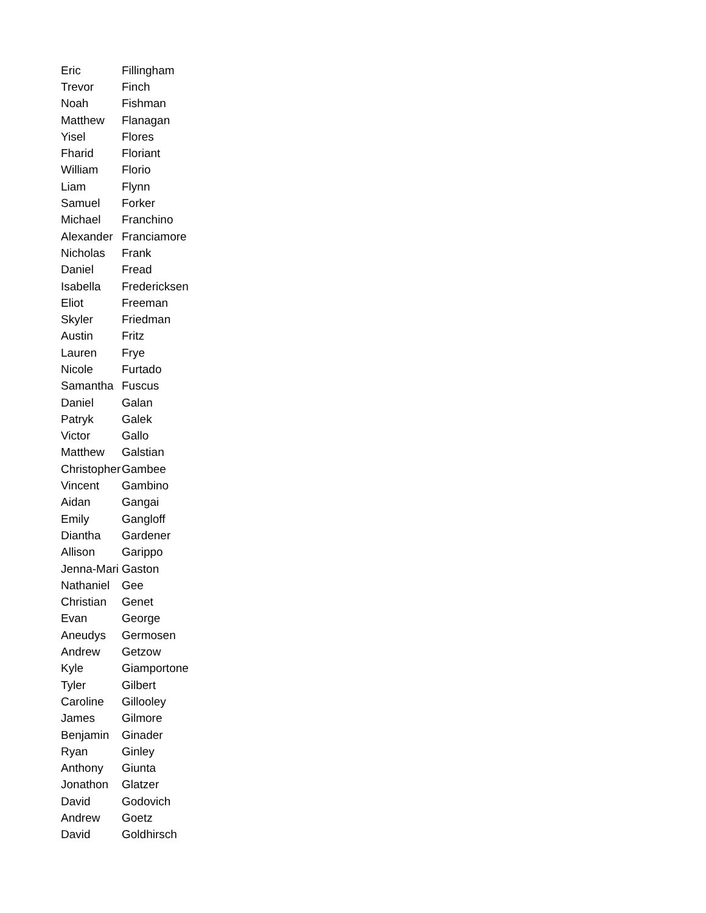| Eric | Fillingham |
| Trevor | Finch |
| Noah | Fishman |
| Matthew | Flanagan |
| Yisel | Flores |
| Fharid | Floriant |
| William | Florio |
| Liam | Flynn |
| Samuel | Forker |
| Michael | Franchino |
| Alexander | Franciamore |
| Nicholas | Frank |
| Daniel | Fread |
| Isabella | Fredericksen |
| Eliot | Freeman |
| Skyler | Friedman |
| Austin | Fritz |
| Lauren | Frye |
| Nicole | Furtado |
| Samantha | Fuscus |
| Daniel | Galan |
| Patryk | Galek |
| Victor | Gallo |
| Matthew | Galstian |
| Christopher | Gambee |
| Vincent | Gambino |
| Aidan | Gangai |
| Emily | Gangloff |
| Diantha | Gardener |
| Allison | Garippo |
| Jenna-Mari | Gaston |
| Nathaniel | Gee |
| Christian | Genet |
| Evan | George |
| Aneudys | Germosen |
| Andrew | Getzow |
| Kyle | Giamportone |
| Tyler | Gilbert |
| Caroline | Gillooley |
| James | Gilmore |
| Benjamin | Ginader |
| Ryan | Ginley |
| Anthony | Giunta |
| Jonathon | Glatzer |
| David | Godovich |
| Andrew | Goetz |
| David | Goldhirsch |